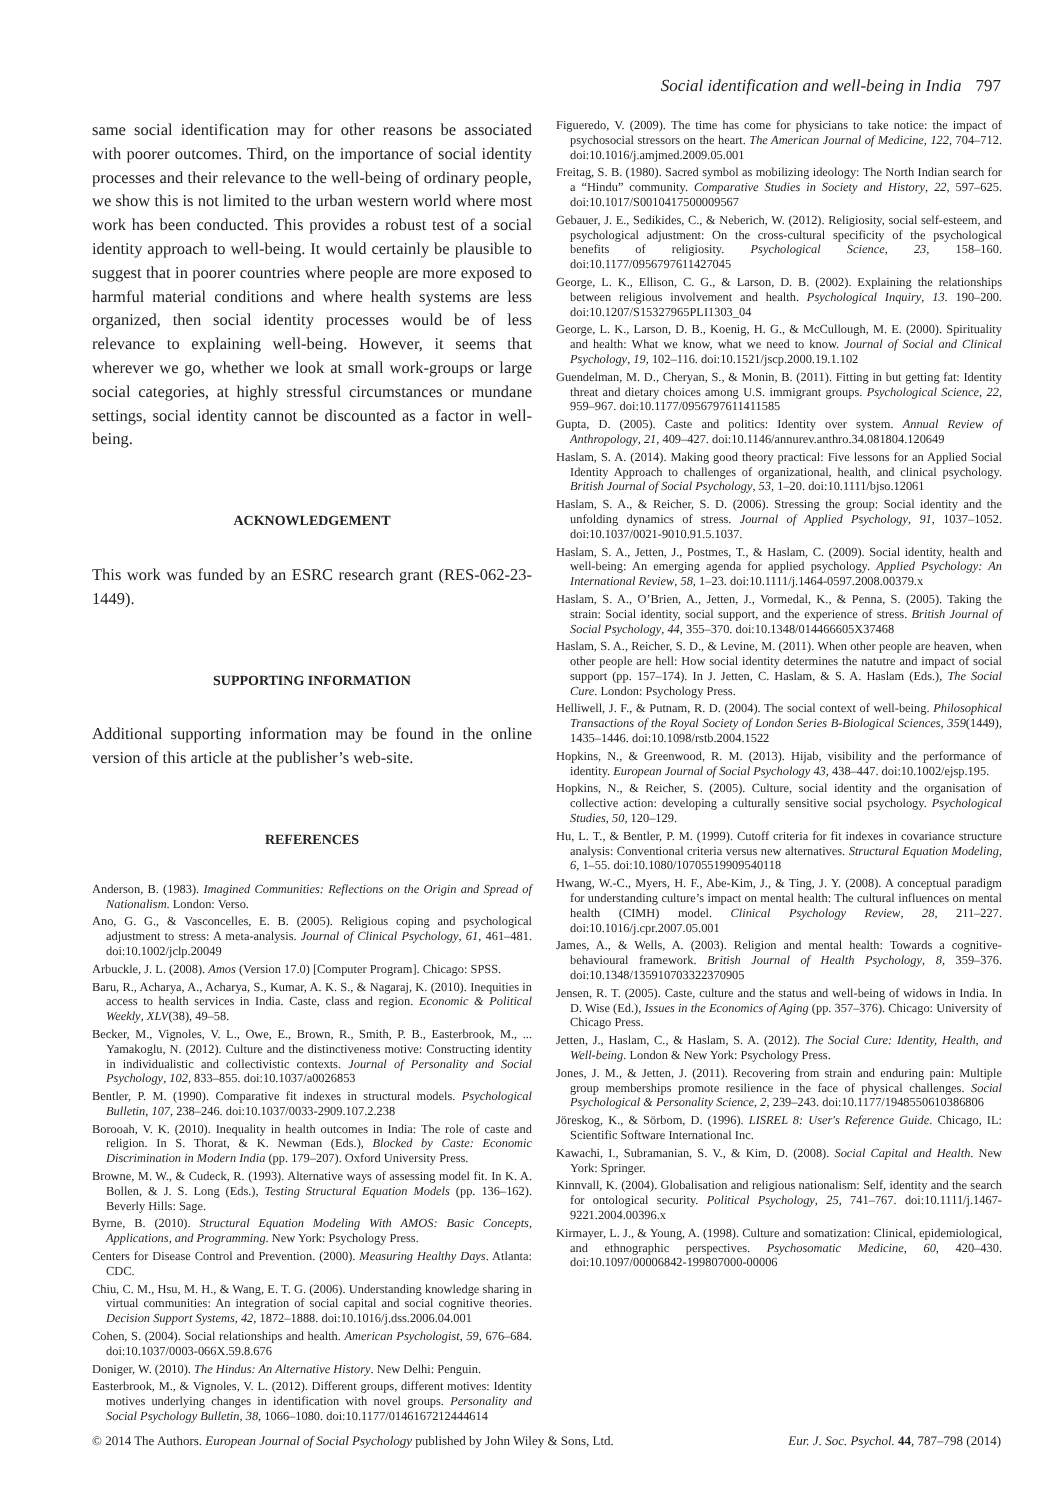Social identification and well-being in India 797
same social identification may for other reasons be associated with poorer outcomes. Third, on the importance of social identity processes and their relevance to the well-being of ordinary people, we show this is not limited to the urban western world where most work has been conducted. This provides a robust test of a social identity approach to well-being. It would certainly be plausible to suggest that in poorer countries where people are more exposed to harmful material conditions and where health systems are less organized, then social identity processes would be of less relevance to explaining well-being. However, it seems that wherever we go, whether we look at small work-groups or large social categories, at highly stressful circumstances or mundane settings, social identity cannot be discounted as a factor in well-being.
ACKNOWLEDGEMENT
This work was funded by an ESRC research grant (RES-062-23-1449).
SUPPORTING INFORMATION
Additional supporting information may be found in the online version of this article at the publisher’s web-site.
REFERENCES
Anderson, B. (1983). Imagined Communities: Reflections on the Origin and Spread of Nationalism. London: Verso.
Ano, G. G., & Vasconcelles, E. B. (2005). Religious coping and psychological adjustment to stress: A meta-analysis. Journal of Clinical Psychology, 61, 461–481. doi:10.1002/jclp.20049
Arbuckle, J. L. (2008). Amos (Version 17.0) [Computer Program]. Chicago: SPSS.
Baru, R., Acharya, A., Acharya, S., Kumar, A. K. S., & Nagaraj, K. (2010). Inequities in access to health services in India. Caste, class and region. Economic & Political Weekly, XLV(38), 49–58.
Becker, M., Vignoles, V. L., Owe, E., Brown, R., Smith, P. B., Easterbrook, M., ... Yamakoglu, N. (2012). Culture and the distinctiveness motive: Constructing identity in individualistic and collectivistic contexts. Journal of Personality and Social Psychology, 102, 833–855. doi:10.1037/a0026853
Bentler, P. M. (1990). Comparative fit indexes in structural models. Psychological Bulletin, 107, 238–246. doi:10.1037/0033-2909.107.2.238
Borooah, V. K. (2010). Inequality in health outcomes in India: The role of caste and religion. In S. Thorat, & K. Newman (Eds.), Blocked by Caste: Economic Discrimination in Modern India (pp. 179–207). Oxford University Press.
Browne, M. W., & Cudeck, R. (1993). Alternative ways of assessing model fit. In K. A. Bollen, & J. S. Long (Eds.), Testing Structural Equation Models (pp. 136–162). Beverly Hills: Sage.
Byrne, B. (2010). Structural Equation Modeling With AMOS: Basic Concepts, Applications, and Programming. New York: Psychology Press.
Centers for Disease Control and Prevention. (2000). Measuring Healthy Days. Atlanta: CDC.
Chiu, C. M., Hsu, M. H., & Wang, E. T. G. (2006). Understanding knowledge sharing in virtual communities: An integration of social capital and social cognitive theories. Decision Support Systems, 42, 1872–1888. doi:10.1016/j.dss.2006.04.001
Cohen, S. (2004). Social relationships and health. American Psychologist, 59, 676–684. doi:10.1037/0003-066X.59.8.676
Doniger, W. (2010). The Hindus: An Alternative History. New Delhi: Penguin.
Easterbrook, M., & Vignoles, V. L. (2012). Different groups, different motives: Identity motives underlying changes in identification with novel groups. Personality and Social Psychology Bulletin, 38, 1066–1080. doi:10.1177/0146167212444614
Figueredo, V. (2009). The time has come for physicians to take notice: the impact of psychosocial stressors on the heart. The American Journal of Medicine, 122, 704–712. doi:10.1016/j.amjmed.2009.05.001
Freitag, S. B. (1980). Sacred symbol as mobilizing ideology: The North Indian search for a “Hindu” community. Comparative Studies in Society and History, 22, 597–625. doi:10.1017/S0010417500009567
Gebauer, J. E., Sedikides, C., & Neberich, W. (2012). Religiosity, social self-esteem, and psychological adjustment: On the cross-cultural specificity of the psychological benefits of religiosity. Psychological Science, 23, 158–160. doi:10.1177/0956797611427045
George, L. K., Ellison, C. G., & Larson, D. B. (2002). Explaining the relationships between religious involvement and health. Psychological Inquiry, 13. 190–200. doi:10.1207/S15327965PLI1303_04
George, L. K., Larson, D. B., Koenig, H. G., & McCullough, M. E. (2000). Spirituality and health: What we know, what we need to know. Journal of Social and Clinical Psychology, 19, 102–116. doi:10.1521/jscp.2000.19.1.102
Guendelman, M. D., Cheryan, S., & Monin, B. (2011). Fitting in but getting fat: Identity threat and dietary choices among U.S. immigrant groups. Psychological Science, 22, 959–967. doi:10.1177/0956797611411585
Gupta, D. (2005). Caste and politics: Identity over system. Annual Review of Anthropology, 21, 409–427. doi:10.1146/annurev.anthro.34.081804.120649
Haslam, S. A. (2014). Making good theory practical: Five lessons for an Applied Social Identity Approach to challenges of organizational, health, and clinical psychology. British Journal of Social Psychology, 53, 1–20. doi:10.1111/bjso.12061
Haslam, S. A., & Reicher, S. D. (2006). Stressing the group: Social identity and the unfolding dynamics of stress. Journal of Applied Psychology, 91, 1037–1052. doi:10.1037/0021-9010.91.5.1037.
Haslam, S. A., Jetten, J., Postmes, T., & Haslam, C. (2009). Social identity, health and well-being: An emerging agenda for applied psychology. Applied Psychology: An International Review, 58, 1–23. doi:10.1111/j.1464-0597.2008.00379.x
Haslam, S. A., O’Brien, A., Jetten, J., Vormedal, K., & Penna, S. (2005). Taking the strain: Social identity, social support, and the experience of stress. British Journal of Social Psychology, 44, 355–370. doi:10.1348/014466605X37468
Haslam, S. A., Reicher, S. D., & Levine, M. (2011). When other people are heaven, when other people are hell: How social identity determines the natutre and impact of social support (pp. 157–174). In J. Jetten, C. Haslam, & S. A. Haslam (Eds.), The Social Cure. London: Psychology Press.
Helliwell, J. F., & Putnam, R. D. (2004). The social context of well-being. Philosophical Transactions of the Royal Society of London Series B-Biological Sciences, 359(1449), 1435–1446. doi:10.1098/rstb.2004.1522
Hopkins, N., & Greenwood, R. M. (2013). Hijab, visibility and the performance of identity. European Journal of Social Psychology 43, 438–447. doi:10.1002/ejsp.195.
Hopkins, N., & Reicher, S. (2005). Culture, social identity and the organisation of collective action: developing a culturally sensitive social psychology. Psychological Studies, 50, 120–129.
Hu, L. T., & Bentler, P. M. (1999). Cutoff criteria for fit indexes in covariance structure analysis: Conventional criteria versus new alternatives. Structural Equation Modeling, 6, 1–55. doi:10.1080/10705519909540118
Hwang, W.-C., Myers, H. F., Abe-Kim, J., & Ting, J. Y. (2008). A conceptual paradigm for understanding culture’s impact on mental health: The cultural influences on mental health (CIMH) model. Clinical Psychology Review, 28, 211–227. doi:10.1016/j.cpr.2007.05.001
James, A., & Wells, A. (2003). Religion and mental health: Towards a cognitive-behavioural framework. British Journal of Health Psychology, 8, 359–376. doi:10.1348/135910703322370905
Jensen, R. T. (2005). Caste, culture and the status and well-being of widows in India. In D. Wise (Ed.), Issues in the Economics of Aging (pp. 357–376). Chicago: University of Chicago Press.
Jetten, J., Haslam, C., & Haslam, S. A. (2012). The Social Cure: Identity, Health, and Well-being. London & New York: Psychology Press.
Jones, J. M., & Jetten, J. (2011). Recovering from strain and enduring pain: Multiple group memberships promote resilience in the face of physical challenges. Social Psychological & Personality Science, 2, 239–243. doi:10.1177/1948550610386806
Jöreskog, K., & Sörbom, D. (1996). LISREL 8: User's Reference Guide. Chicago, IL: Scientific Software International Inc.
Kawachi, I., Subramanian, S. V., & Kim, D. (2008). Social Capital and Health. New York: Springer.
Kinnvall, K. (2004). Globalisation and religious nationalism: Self, identity and the search for ontological security. Political Psychology, 25, 741–767. doi:10.1111/j.1467-9221.2004.00396.x
Kirmayer, L. J., & Young, A. (1998). Culture and somatization: Clinical, epidemiological, and ethnographic perspectives. Psychosomatic Medicine, 60, 420–430. doi:10.1097/00006842-199807000-00006
© 2014 The Authors. European Journal of Social Psychology published by John Wiley & Sons, Ltd. Eur. J. Soc. Psychol. 44, 787–798 (2014)